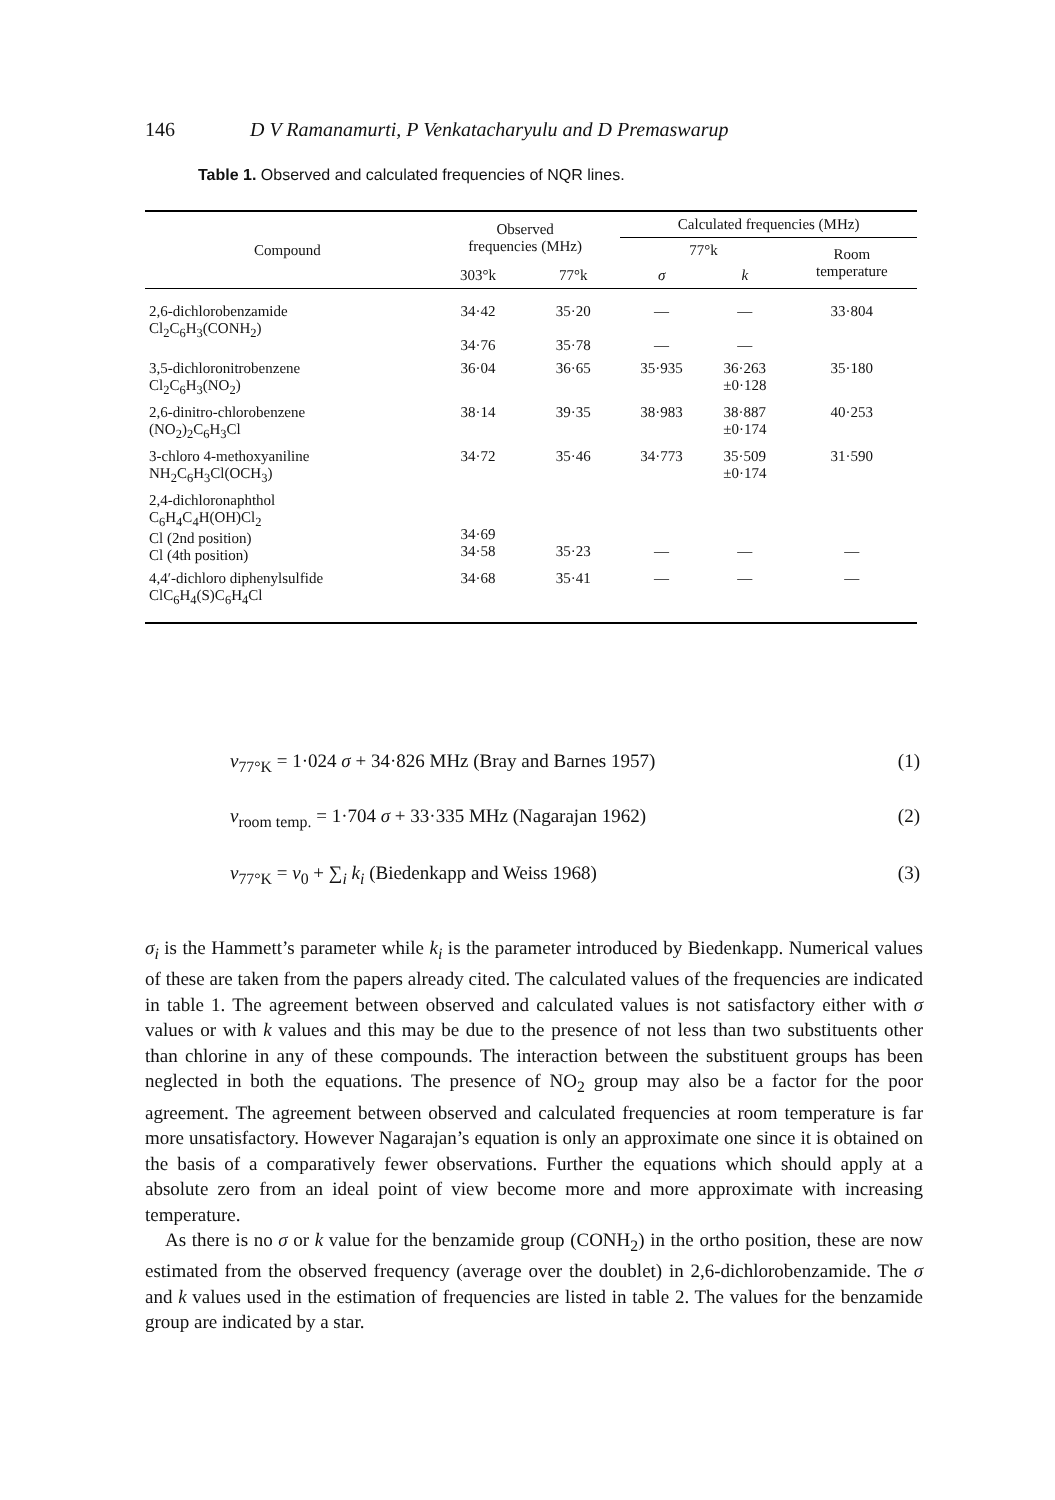146 D V Ramanamurti, P Venkatacharyulu and D Premaswarup
Table 1. Observed and calculated frequencies of NQR lines.
| Compound | Observed frequencies (MHz) | | Calculated frequencies (MHz) | | |
| --- | --- | --- | --- | --- | --- |
| | | | 77°k | | Room temperature |
| | 303°k | 77°k | σ | k | |
| 2,6-dichlorobenzamide Cl<sub>2</sub>C<sub>6</sub>H<sub>3</sub>(CONH<sub>2</sub>) | 34·42 34·76 | 35·20 35·78 | — — | — — | 33·804 |
| 3,5-dichloronitrobenzene Cl<sub>2</sub>C<sub>6</sub>H<sub>3</sub>(NO<sub>2</sub>) | 36·04 | 36·65 | 35·935 | 36·263 ±0·128 | 35·180 |
| 2,6-dinitro-chlorobenzene (NO<sub>2</sub>)<sub>2</sub>C<sub>6</sub>H<sub>3</sub>Cl | 38·14 | 39·35 | 38·983 | 38·887 ±0·174 | 40·253 |
| 3-chloro 4-methoxyaniline NH<sub>2</sub>C<sub>6</sub>H<sub>3</sub>Cl(OCH<sub>3</sub>) | 34·72 | 35·46 | 34·773 | 35·509 ±0·174 | 31·590 |
| 2,4-dichloronaphthol C<sub>6</sub>H<sub>4</sub>C<sub>4</sub>H(OH)Cl<sub>2</sub> Cl (2nd position) Cl (4th position) | 34·69 34·58 | 35·23 | — | — | — |
| 4,4′-dichloro diphenylsulfide ClC<sub>6</sub>H<sub>4</sub>(S)C<sub>6</sub>H<sub>4</sub>Cl | 34·68 | 35·41 | — | — | — |
ν<sub>77°K</sub> = 1·024 σ + 34·826 MHz (Bray and Barnes 1957) (1)
ν<sub>room temp.</sub> = 1·704 σ + 33·335 MHz (Nagarajan 1962) (2)
ν<sub>77°K</sub> = ν<sub>0</sub> + ∑<sub>i</sub> k<sub>i</sub> (Biedenkapp and Weiss 1968) (3)
σ<sub>i</sub> is the Hammett’s parameter while k<sub>i</sub> is the parameter introduced by Biedenkapp. Numerical values of these are taken from the papers already cited. The calculated values of the frequencies are indicated in table 1. The agreement between observed and calculated values is not satisfactory either with σ values or with k values and this may be due to the presence of not less than two substituents other than chlorine in any of these compounds. The interaction between the substituent groups has been neglected in both the equations. The presence of NO<sub>2</sub> group may also be a factor for the poor agreement. The agreement between observed and calculated frequencies at room temperature is far more unsatisfactory. However Nagarajan’s equation is only an approximate one since it is obtained on the basis of a comparatively fewer observations. Further the equations which should apply at a absolute zero from an ideal point of view become more and more approximate with increasing temperature.
As there is no σ or k value for the benzamide group (CONH<sub>2</sub>) in the ortho position, these are now estimated from the observed frequency (average over the doublet) in 2,6-dichlorobenzamide. The σ and k values used in the estimation of frequencies are listed in table 2. The values for the benzamide group are indicated by a star.